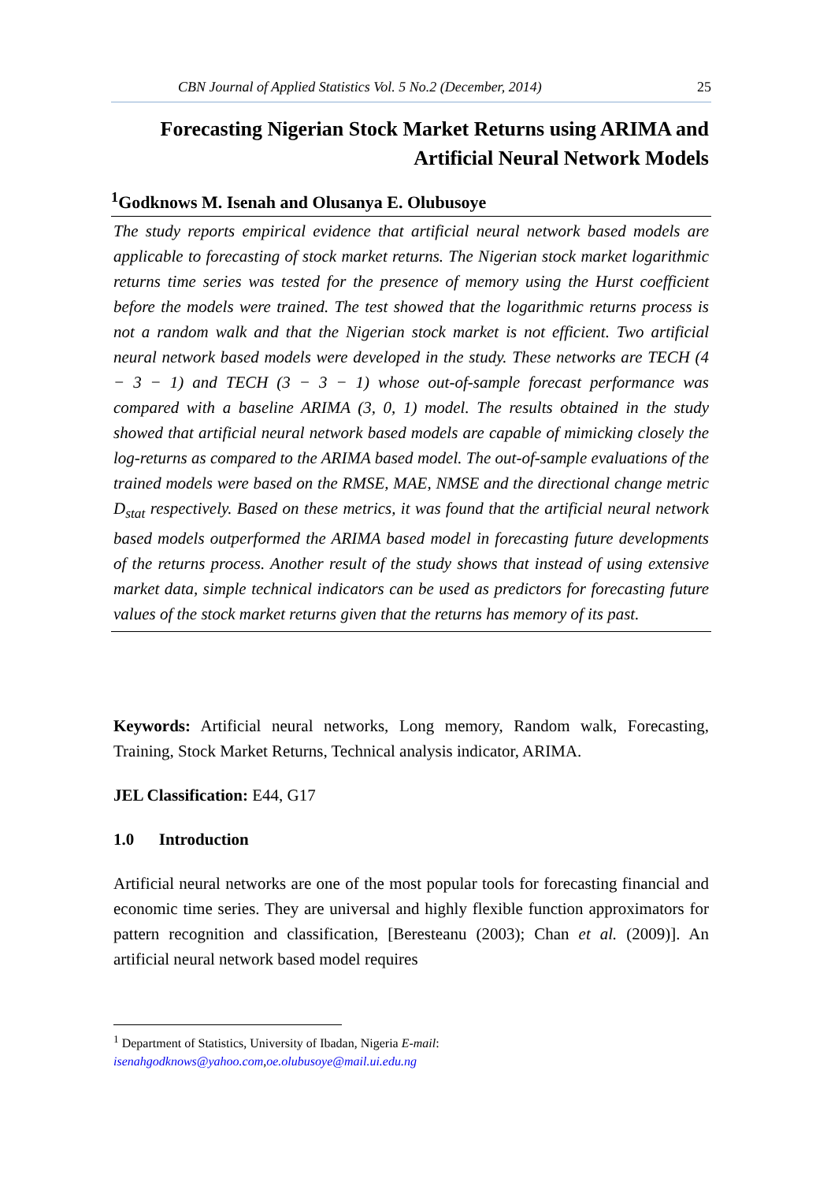CBN Journal of Applied Statistics Vol. 5 No.2 (December, 2014) 25
Forecasting Nigerian Stock Market Returns using ARIMA and
Artificial Neural Network Models
<sup>1</sup> Godknows M. Isenah and Olusanya E. Olubusoye
The study reports empirical evidence that artificial neural network based models are applicable to forecasting of stock market returns. The Nigerian stock market logarithmic returns time series was tested for the presence of memory using the Hurst coefficient before the models were trained. The test showed that the logarithmic returns process is not a random walk and that the Nigerian stock market is not efficient. Two artificial neural network based models were developed in the study. These networks are TECH (4 − 3 − 1) and TECH (3 − 3 − 1) whose out-of-sample forecast performance was compared with a baseline ARIMA (3, 0, 1) model. The results obtained in the study showed that artificial neural network based models are capable of mimicking closely the log-returns as compared to the ARIMA based model. The out-of-sample evaluations of the trained models were based on the RMSE, MAE, NMSE and the directional change metric D<sub>stat</sub> respectively. Based on these metrics, it was found that the artificial neural network based models outperformed the ARIMA based model in forecasting future developments of the returns process. Another result of the study shows that instead of using extensive market data, simple technical indicators can be used as predictors for forecasting future values of the stock market returns given that the returns has memory of its past.
Keywords: Artificial neural networks, Long memory, Random walk, Forecasting, Training, Stock Market Returns, Technical analysis indicator, ARIMA.
JEL Classification: E44, G17
1.0 Introduction
Artificial neural networks are one of the most popular tools for forecasting financial and economic time series. They are universal and highly flexible function approximators for pattern recognition and classification, [Beresteanu (2003); Chan et al. (2009)]. An artificial neural network based model requires
<sup>1</sup> Department of Statistics, University of Ibadan, Nigeria E-mail:
isenahgodknows@yahoo.com,oe.olubusoye@mail.ui.edu.ng